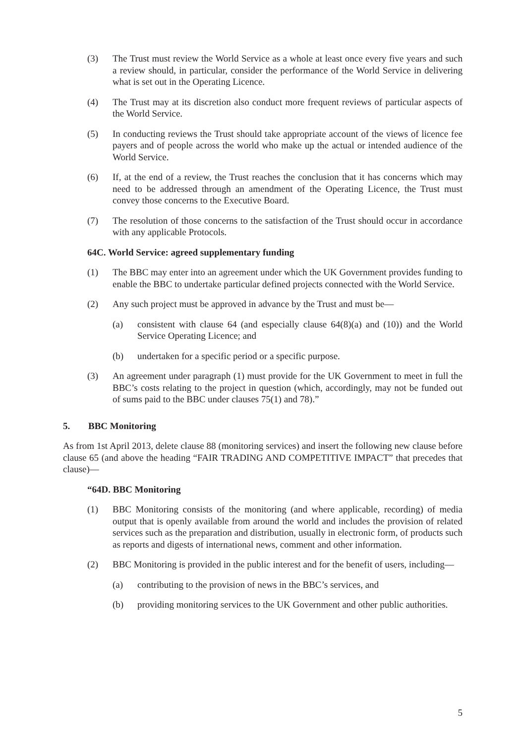(3) The Trust must review the World Service as a whole at least once every five years and such a review should, in particular, consider the performance of the World Service in delivering what is set out in the Operating Licence.
(4) The Trust may at its discretion also conduct more frequent reviews of particular aspects of the World Service.
(5) In conducting reviews the Trust should take appropriate account of the views of licence fee payers and of people across the world who make up the actual or intended audience of the World Service.
(6) If, at the end of a review, the Trust reaches the conclusion that it has concerns which may need to be addressed through an amendment of the Operating Licence, the Trust must convey those concerns to the Executive Board.
(7) The resolution of those concerns to the satisfaction of the Trust should occur in accordance with any applicable Protocols.
64C. World Service: agreed supplementary funding
(1) The BBC may enter into an agreement under which the UK Government provides funding to enable the BBC to undertake particular defined projects connected with the World Service.
(2) Any such project must be approved in advance by the Trust and must be—
(a) consistent with clause 64 (and especially clause 64(8)(a) and (10)) and the World Service Operating Licence; and
(b) undertaken for a specific period or a specific purpose.
(3) An agreement under paragraph (1) must provide for the UK Government to meet in full the BBC’s costs relating to the project in question (which, accordingly, may not be funded out of sums paid to the BBC under clauses 75(1) and 78).”
5. BBC Monitoring
As from 1st April 2013, delete clause 88 (monitoring services) and insert the following new clause before clause 65 (and above the heading “FAIR TRADING AND COMPETITIVE IMPACT” that precedes that clause)—
“64D. BBC Monitoring
(1) BBC Monitoring consists of the monitoring (and where applicable, recording) of media output that is openly available from around the world and includes the provision of related services such as the preparation and distribution, usually in electronic form, of products such as reports and digests of international news, comment and other information.
(2) BBC Monitoring is provided in the public interest and for the benefit of users, including—
(a) contributing to the provision of news in the BBC’s services, and
(b) providing monitoring services to the UK Government and other public authorities.
5